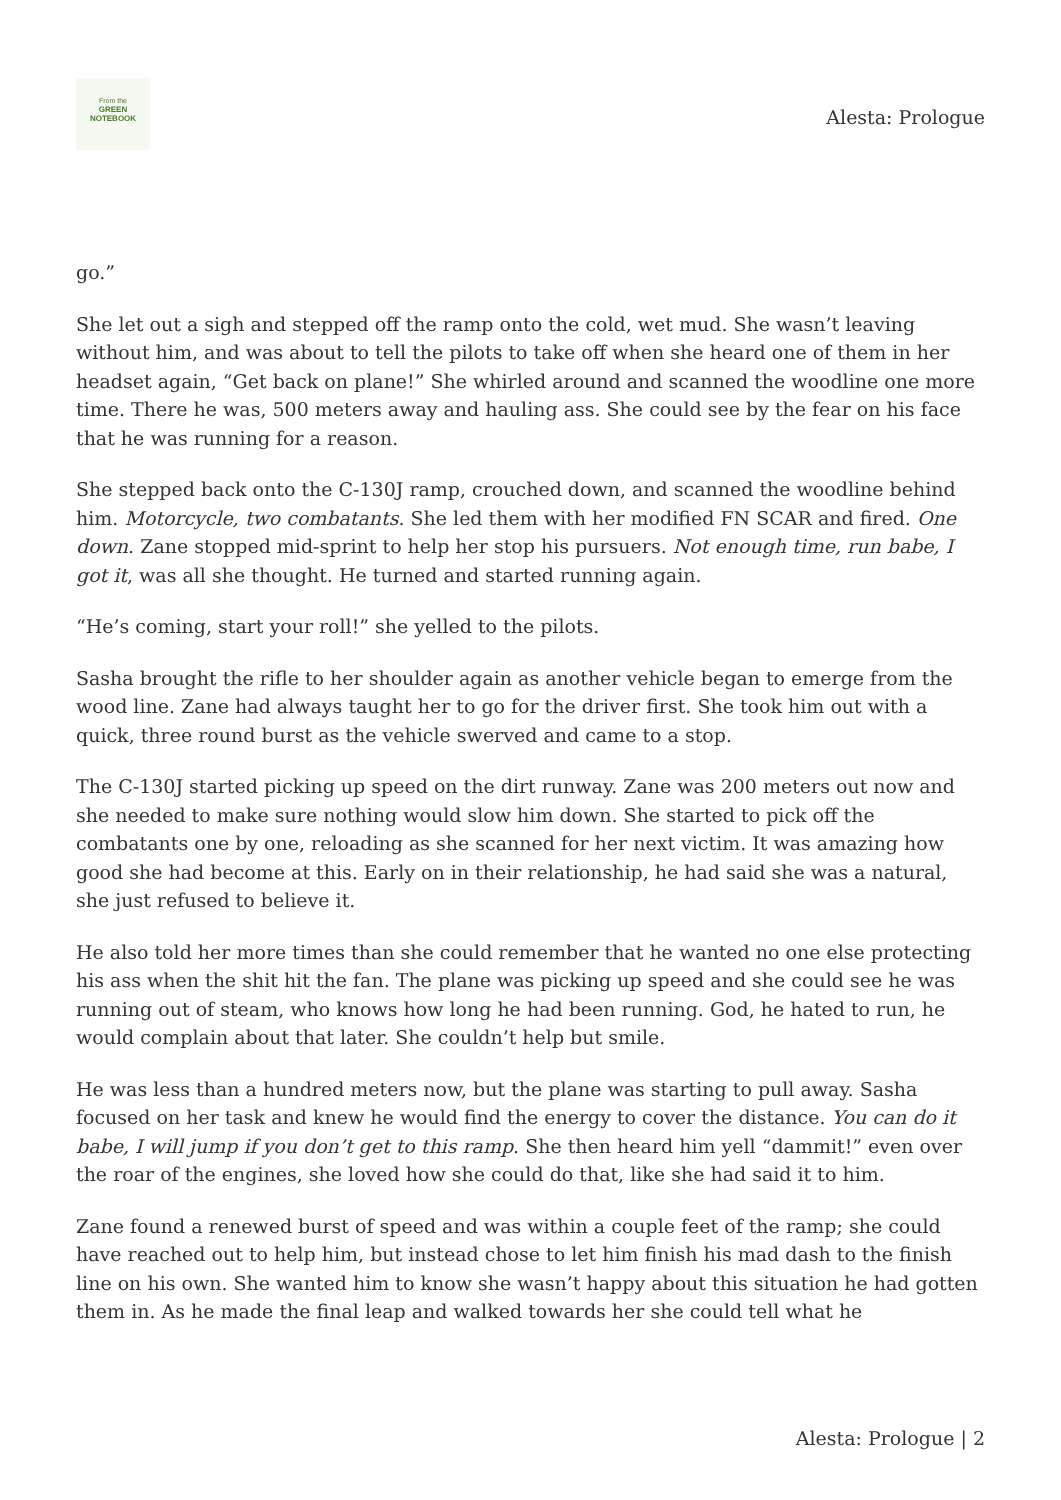From the
GREEN NOTEBOOK
Alesta: Prologue
go.”
She let out a sigh and stepped off the ramp onto the cold, wet mud. She wasn’t leaving without him, and was about to tell the pilots to take off when she heard one of them in her headset again, “Get back on plane!” She whirled around and scanned the woodline one more time. There he was, 500 meters away and hauling ass. She could see by the fear on his face that he was running for a reason.
She stepped back onto the C-130J ramp, crouched down, and scanned the woodline behind him. Motorcycle, two combatants. She led them with her modified FN SCAR and fired. One down. Zane stopped mid-sprint to help her stop his pursuers. Not enough time, run babe, I got it, was all she thought. He turned and started running again.
“He’s coming, start your roll!” she yelled to the pilots.
Sasha brought the rifle to her shoulder again as another vehicle began to emerge from the wood line. Zane had always taught her to go for the driver first. She took him out with a quick, three round burst as the vehicle swerved and came to a stop.
The C-130J started picking up speed on the dirt runway. Zane was 200 meters out now and she needed to make sure nothing would slow him down. She started to pick off the combatants one by one, reloading as she scanned for her next victim. It was amazing how good she had become at this. Early on in their relationship, he had said she was a natural, she just refused to believe it.
He also told her more times than she could remember that he wanted no one else protecting his ass when the shit hit the fan. The plane was picking up speed and she could see he was running out of steam, who knows how long he had been running. God, he hated to run, he would complain about that later. She couldn’t help but smile.
He was less than a hundred meters now, but the plane was starting to pull away. Sasha focused on her task and knew he would find the energy to cover the distance. You can do it babe, I will jump if you don’t get to this ramp. She then heard him yell “dammit!” even over the roar of the engines, she loved how she could do that, like she had said it to him.
Zane found a renewed burst of speed and was within a couple feet of the ramp; she could have reached out to help him, but instead chose to let him finish his mad dash to the finish line on his own. She wanted him to know she wasn’t happy about this situation he had gotten them in. As he made the final leap and walked towards her she could tell what he
Alesta: Prologue | 2